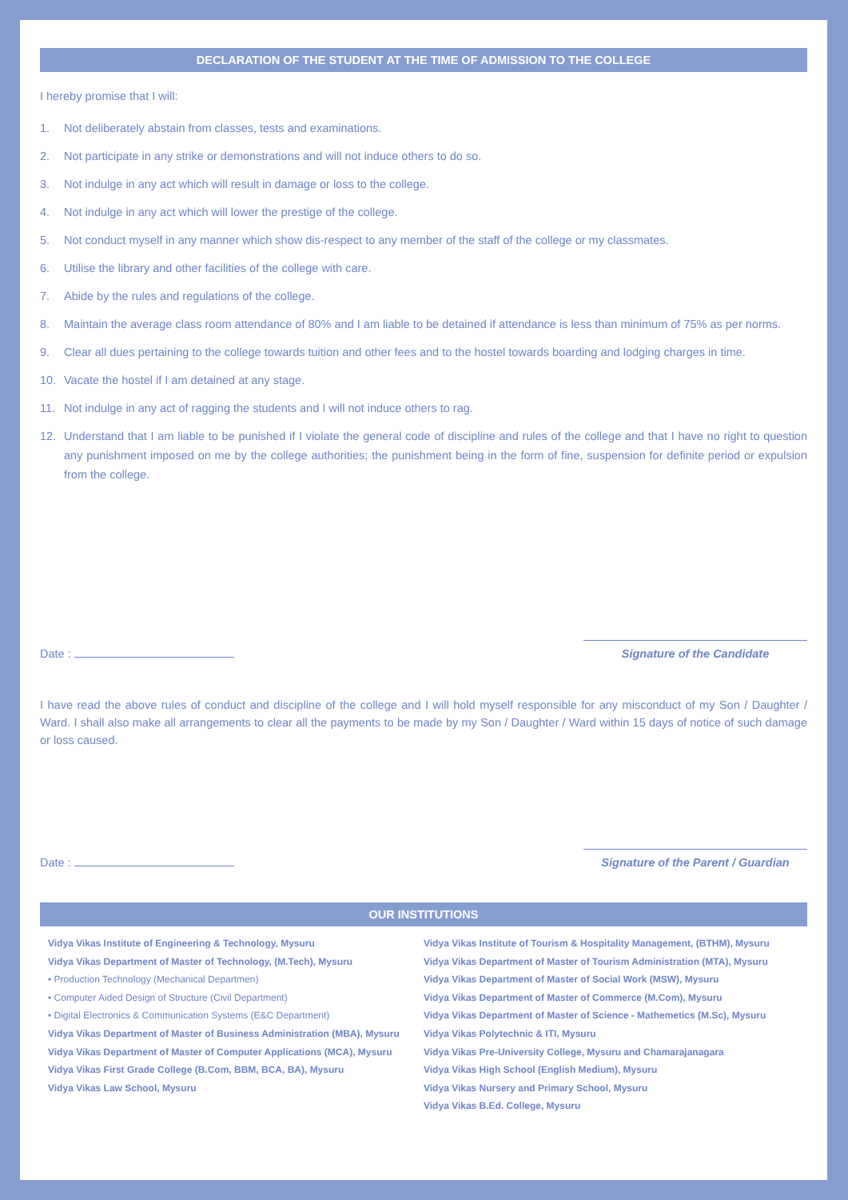DECLARATION OF THE STUDENT AT THE TIME OF ADMISSION TO THE COLLEGE
I hereby promise that I will:
1. Not deliberately abstain from classes, tests and examinations.
2. Not participate in any strike or demonstrations and will not induce others to do so.
3. Not indulge in any act which will result in damage or loss to the college.
4. Not indulge in any act which will lower the prestige of the college.
5. Not conduct myself in any manner which show dis-respect to any member of the staff of the college or my classmates.
6. Utilise the library and other facilities of the college with care.
7. Abide by the rules and regulations of the college.
8. Maintain the average class room attendance of 80% and I am liable to be detained if attendance is less than minimum of 75% as per norms.
9. Clear all dues pertaining to the college towards tuition and other fees and to the hostel towards boarding and lodging charges in time.
10. Vacate the hostel if I am detained at any stage.
11. Not indulge in any act of ragging the students and I will not induce others to rag.
12. Understand that I am liable to be punished if I violate the general code of discipline and rules of the college and that I have no right to question any punishment imposed on me by the college authorities; the punishment being in the form of fine, suspension for definite period or expulsion from the college.
Date :
Signature of the Candidate
I have read the above rules of conduct and discipline of the college and I will hold myself responsible for any misconduct of my Son / Daughter / Ward. I shall also make all arrangements to clear all the payments to be made by my Son / Daughter / Ward within 15 days of notice of such damage or loss caused.
Date :
Signature of the Parent / Guardian
OUR INSTITUTIONS
Vidya Vikas Institute of Engineering & Technology, Mysuru
Vidya Vikas Department of Master of Technology, (M.Tech), Mysuru
• Production Technology (Mechanical Departmen)
• Computer Aided Design of Structure (Civil Department)
• Digital Electronics & Communication Systems (E&C Department)
Vidya Vikas Department of Master of Business Administration (MBA), Mysuru
Vidya Vikas Department of Master of Computer Applications (MCA), Mysuru
Vidya Vikas First Grade College (B.Com, BBM, BCA, BA), Mysuru
Vidya Vikas Law School, Mysuru
Vidya Vikas Institute of Tourism & Hospitality Management, (BTHM), Mysuru
Vidya Vikas Department of Master of Tourism Administration (MTA), Mysuru
Vidya Vikas Department of Master of Social Work (MSW), Mysuru
Vidya Vikas Department of Master of Commerce (M.Com), Mysuru
Vidya Vikas Department of Master of Science - Mathemetics (M.Sc), Mysuru
Vidya Vikas Polytechnic & ITI, Mysuru
Vidya Vikas Pre-University College, Mysuru and Chamarajanagara
Vidya Vikas High School (English Medium), Mysuru
Vidya Vikas Nursery and Primary School, Mysuru
Vidya Vikas B.Ed. College, Mysuru